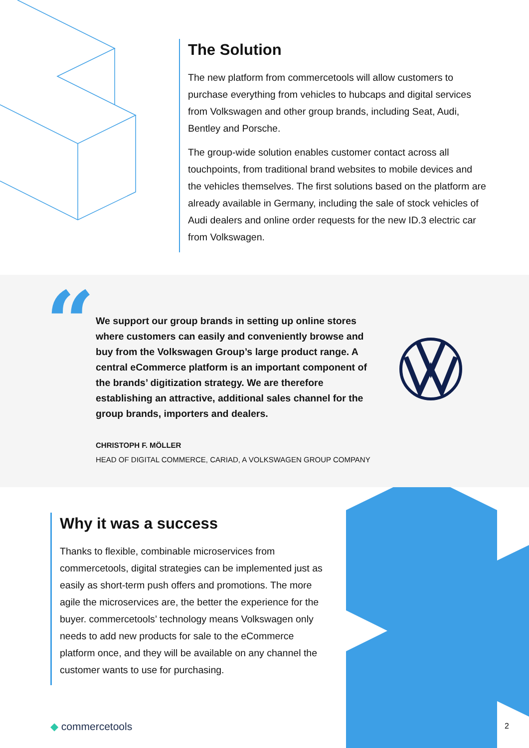The Solution
The new platform from commercetools will allow customers to purchase everything from vehicles to hubcaps and digital services from Volkswagen and other group brands, including Seat, Audi, Bentley and Porsche.
The group-wide solution enables customer contact across all touchpoints, from traditional brand websites to mobile devices and the vehicles themselves. The first solutions based on the platform are already available in Germany, including the sale of stock vehicles of Audi dealers and online order requests for the new ID.3 electric car from Volkswagen.
“
We support our group brands in setting up online stores where customers can easily and conveniently browse and buy from the Volkswagen Group’s large product range. A central eCommerce platform is an important component of the brands’ digitization strategy. We are therefore establishing an attractive, additional sales channel for the group brands, importers and dealers.
CHRISTOPH F. MÖLLER
HEAD OF DIGITAL COMMERCE, CARIAD, A VOLKSWAGEN GROUP COMPANY
Why it was a success
Thanks to flexible, combinable microservices from commercetools, digital strategies can be implemented just as easily as short-term push offers and promotions. The more agile the microservices are, the better the experience for the buyer. commercetools’ technology means Volkswagen only needs to add new products for sale to the eCommerce platform once, and they will be available on any channel the customer wants to use for purchasing.
◆ commercetools 2